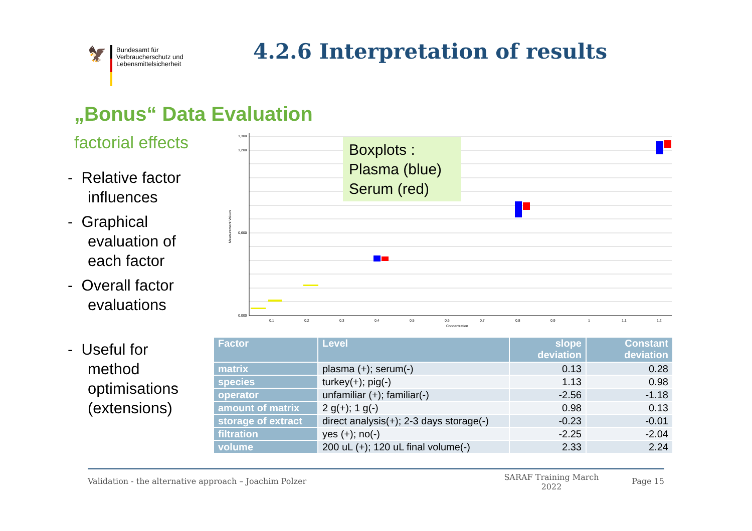🦅
Bundesamt für
Verbraucherschutz und
Lebensmittelsicherheit
4.2.6 Interpretation of results
„Bonus“ Data Evaluation
factorial effects
- Relative factor influences
- Graphical evaluation of each factor
- Overall factor evaluations
- Useful for method optimisations (extensions)
1,300
1,200
0,600
0,000
0,1
0,2
0,3
0,4
0,5
0,6
0,7
0,8
0,9
1
1,1
1,2
Concentration
Measurement Values
Boxplots :
Plasma (blue)
Serum (red)
| Factor | Level | slope deviation | Constant deviation |
| --- | --- | --- | --- |
| matrix | plasma (+); serum(-) | 0.13 | 0.28 |
| species | turkey(+); pig(-) | 1.13 | 0.98 |
| operator | unfamiliar (+); familiar(-) | -2.56 | -1.18 |
| amount of matrix | 2 g(+); 1 g(-) | 0.98 | 0.13 |
| storage of extract | direct analysis(+); 2-3 days storage(-) | -0.23 | -0.01 |
| filtration | yes (+); no(-) | -2.25 | -2.04 |
| volume | 200 uL (+); 120 uL final volume(-) | 2.33 | 2.24 |
Validation - the alternative approach – Joachim Polzer SARAF Training March 2022 Page 15